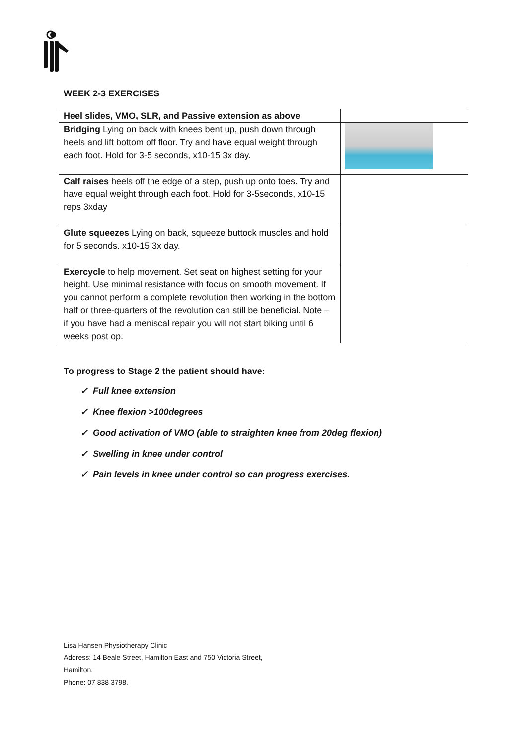WEEK 2-3 EXERCISES
| Heel slides, VMO, SLR, and Passive extension as above | |
| Bridging Lying on back with knees bent up, push down through heels and lift bottom off floor. Try and have equal weight through each foot. Hold for 3-5 seconds, x10-15 3x day. | |
| Calf raises heels off the edge of a step, push up onto toes. Try and have equal weight through each foot. Hold for 3-5seconds, x10-15 reps 3xday | |
| Glute squeezes Lying on back, squeeze buttock muscles and hold for 5 seconds. x10-15 3x day. | |
| Exercycle to help movement. Set seat on highest setting for your height. Use minimal resistance with focus on smooth movement. If you cannot perform a complete revolution then working in the bottom half or three-quarters of the revolution can still be beneficial. Note – if you have had a meniscal repair you will not start biking until 6 weeks post op. | |
To progress to Stage 2 the patient should have:
✓ Full knee extension
✓ Knee flexion >100degrees
✓ Good activation of VMO (able to straighten knee from 20deg flexion)
✓ Swelling in knee under control
✓ Pain levels in knee under control so can progress exercises.
Lisa Hansen Physiotherapy Clinic
Address: 14 Beale Street, Hamilton East and 750 Victoria Street,
Hamilton.
Phone: 07 838 3798.